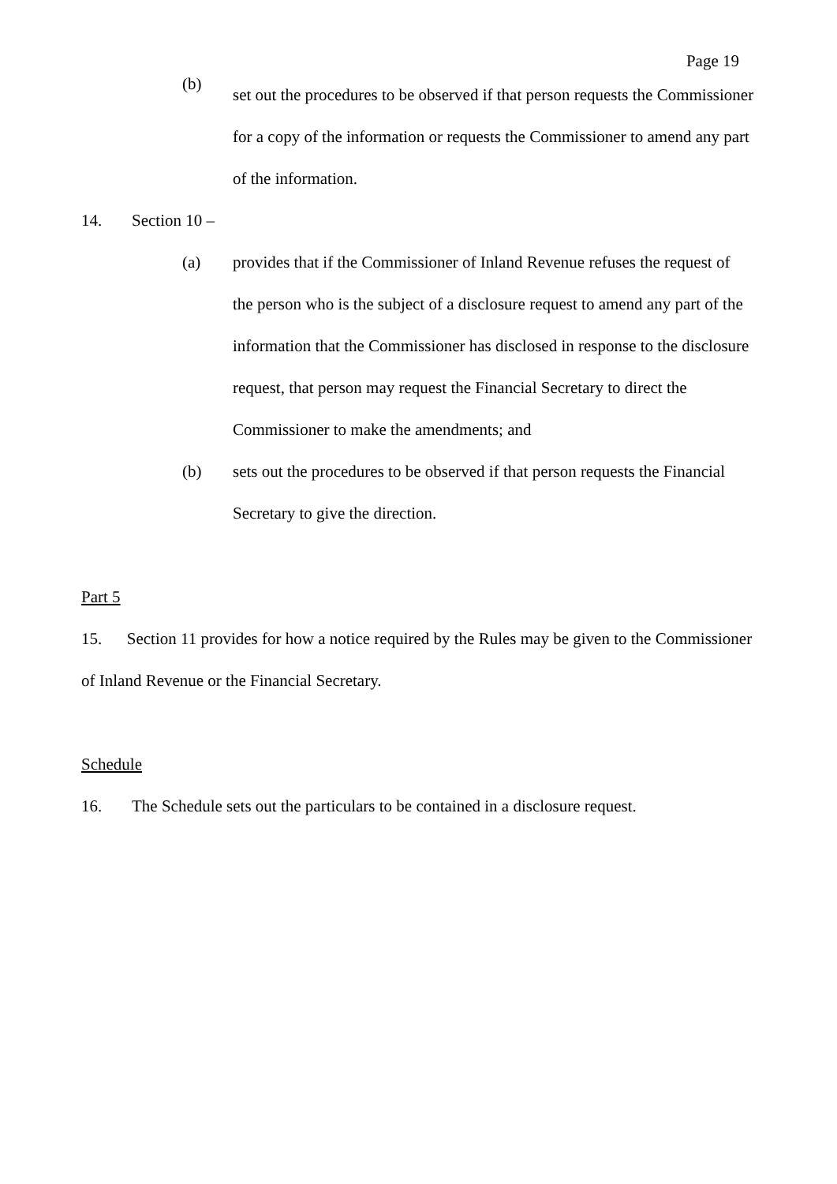Page 19
(b)
set out the procedures to be observed if that person requests the Commissioner for a copy of the information or requests the Commissioner to amend any part of the information.
14. Section 10 –
(a) provides that if the Commissioner of Inland Revenue refuses the request of the person who is the subject of a disclosure request to amend any part of the information that the Commissioner has disclosed in response to the disclosure request, that person may request the Financial Secretary to direct the Commissioner to make the amendments; and
(b) sets out the procedures to be observed if that person requests the Financial Secretary to give the direction.
Part 5
15. Section 11 provides for how a notice required by the Rules may be given to the Commissioner of Inland Revenue or the Financial Secretary.
Schedule
16. The Schedule sets out the particulars to be contained in a disclosure request.